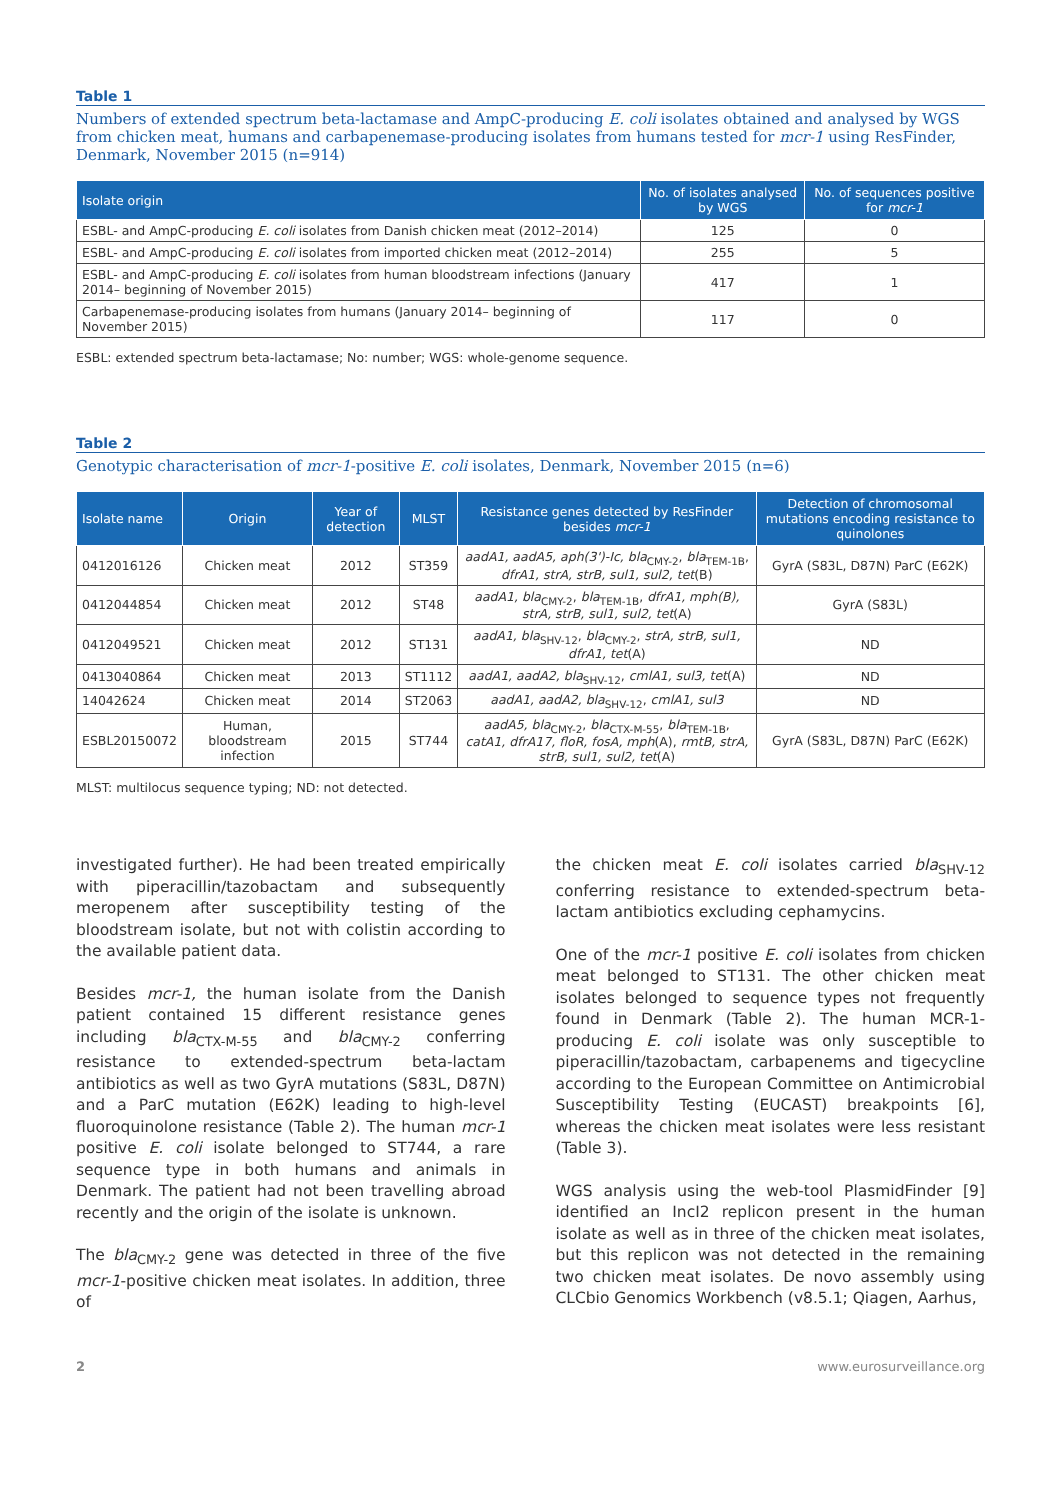Table 1
Numbers of extended spectrum beta-lactamase and AmpC-producing E. coli isolates obtained and analysed by WGS from chicken meat, humans and carbapenemase-producing isolates from humans tested for mcr-1 using ResFinder, Denmark, November 2015 (n=914)
| Isolate origin | No. of isolates analysed by WGS | No. of sequences positive for mcr-1 |
| --- | --- | --- |
| ESBL- and AmpC-producing E. coli isolates from Danish chicken meat (2012–2014) | 125 | 0 |
| ESBL- and AmpC-producing E. coli isolates from imported chicken meat (2012–2014) | 255 | 5 |
| ESBL- and AmpC-producing E. coli isolates from human bloodstream infections (January 2014– beginning of November 2015) | 417 | 1 |
| Carbapenemase-producing isolates from humans (January 2014– beginning of November 2015) | 117 | 0 |
ESBL: extended spectrum beta-lactamase; No: number; WGS: whole-genome sequence.
Table 2
Genotypic characterisation of mcr-1-positive E. coli isolates, Denmark, November 2015 (n=6)
| Isolate name | Origin | Year of detection | MLST | Resistance genes detected by ResFinder besides mcr-1 | Detection of chromosomal mutations encoding resistance to quinolones |
| --- | --- | --- | --- | --- | --- |
| 0412016126 | Chicken meat | 2012 | ST359 | aadA1, aadA5, aph(3')-Ic, bla<sub>CMY-2</sub>, bla<sub>TEM-1B</sub>, dfrA1, strA, strB, sul1, sul2, tet (B) | GyrA (S83L, D87N) ParC (E62K) |
| 0412044854 | Chicken meat | 2012 | ST48 | aadA1, bla<sub>CMY-2</sub>, bla<sub>TEM-1B</sub>, dfrA1, mph(B), strA, strB, sul1, sul2, tet (A) | GyrA (S83L) |
| 0412049521 | Chicken meat | 2012 | ST131 | aadA1, bla<sub>SHV-12</sub>, bla<sub>CMY-2</sub>, strA, strB, sul1, dfrA1, tet (A) | ND |
| 0413040864 | Chicken meat | 2013 | ST1112 | aadA1, aadA2, bla<sub>SHV-12</sub>, cmlA1, sul3, tet (A) | ND |
| 14042624 | Chicken meat | 2014 | ST2063 | aadA1, aadA2, bla<sub>SHV-12</sub>, cmlA1, sul3 | ND |
| ESBL20150072 | Human, bloodstream infection | 2015 | ST744 | aadA5, bla<sub>CMY-2</sub>, bla<sub>CTX-M-55</sub>, bla<sub>TEM-1B</sub>, catA1, dfrA17, floR, fosA, mph (A), rmtB, strA, strB, sul1, sul2, tet (A) | GyrA (S83L, D87N) ParC (E62K) |
MLST: multilocus sequence typing; ND: not detected.
investigated further). He had been treated empirically with piperacillin/tazobactam and subsequently meropenem after susceptibility testing of the bloodstream isolate, but not with colistin according to the available patient data.
Besides mcr-1, the human isolate from the Danish patient contained 15 different resistance genes including bla<sub>CTX-M-55</sub> and bla<sub>CMY-2</sub> conferring resistance to extended-spectrum beta-lactam antibiotics as well as two GyrA mutations (S83L, D87N) and a ParC mutation (E62K) leading to high-level fluoroquinolone resistance (Table 2). The human mcr-1 positive E. coli isolate belonged to ST744, a rare sequence type in both humans and animals in Denmark. The patient had not been travelling abroad recently and the origin of the isolate is unknown.
The bla<sub>CMY-2</sub> gene was detected in three of the five mcr-1-positive chicken meat isolates. In addition, three of
the chicken meat E. coli isolates carried bla<sub>SHV-12</sub> conferring resistance to extended-spectrum beta-lactam antibiotics excluding cephamycins.
One of the mcr-1 positive E. coli isolates from chicken meat belonged to ST131. The other chicken meat isolates belonged to sequence types not frequently found in Denmark (Table 2). The human MCR-1-producing E. coli isolate was only susceptible to piperacillin/tazobactam, carbapenems and tigecycline according to the European Committee on Antimicrobial Susceptibility Testing (EUCAST) breakpoints [6], whereas the chicken meat isolates were less resistant (Table 3).
WGS analysis using the web-tool PlasmidFinder [9] identified an IncI2 replicon present in the human isolate as well as in three of the chicken meat isolates, but this replicon was not detected in the remaining two chicken meat isolates. De novo assembly using CLCbio Genomics Workbench (v8.5.1; Qiagen, Aarhus,
2 www.eurosurveillance.org